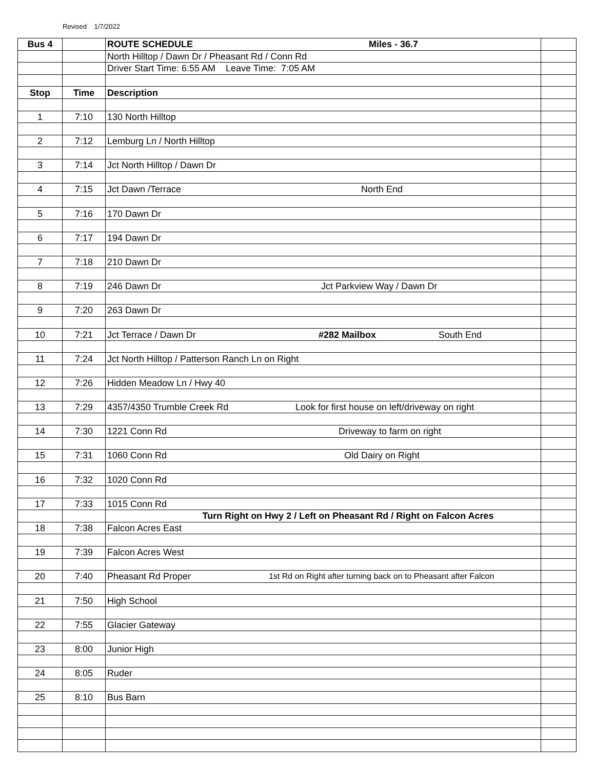Revised 1/7/2022
| Bus 4 | | ROUTE SCHEDULE Miles - 36.7 | |
| | | North Hilltop / Dawn Dr / Pheasant Rd / Conn Rd | |
| | | Driver Start Time: 6:55 AM Leave Time: 7:05 AM | |
| Stop | Time | Description | |
| 1 | 7:10 | 130 North Hilltop | |
| 2 | 7:12 | Lemburg Ln / North Hilltop | |
| 3 | 7:14 | Jct North Hilltop / Dawn Dr | |
| 4 | 7:15 | Jct Dawn /Terrace North End | |
| 5 | 7:16 | 170 Dawn Dr | |
| 6 | 7:17 | 194 Dawn Dr | |
| 7 | 7:18 | 210 Dawn Dr | |
| 8 | 7:19 | 246 Dawn Dr Jct Parkview Way / Dawn Dr | |
| 9 | 7:20 | 263 Dawn Dr | |
| 10 | 7:21 | Jct Terrace / Dawn Dr #282 Mailbox South End | |
| 11 | 7:24 | Jct North Hilltop / Patterson Ranch Ln on Right | |
| 12 | 7:26 | Hidden Meadow Ln / Hwy 40 | |
| 13 | 7:29 | 4357/4350 Trumble Creek Rd Look for first house on left/driveway on right | |
| 14 | 7:30 | 1221 Conn Rd Driveway to farm on right | |
| 15 | 7:31 | 1060 Conn Rd Old Dairy on Right | |
| 16 | 7:32 | 1020 Conn Rd | |
| 17 | 7:33 | 1015 Conn Rd | |
| | | Turn Right on Hwy 2 / Left on Pheasant Rd / Right on Falcon Acres | |
| 18 | 7:38 | Falcon Acres East | |
| 19 | 7:39 | Falcon Acres West | |
| 20 | 7:40 | Pheasant Rd Proper 1st Rd on Right after turning back on to Pheasant after Falcon | |
| 21 | 7:50 | High School | |
| 22 | 7:55 | Glacier Gateway | |
| 23 | 8:00 | Junior High | |
| 24 | 8:05 | Ruder | |
| 25 | 8:10 | Bus Barn | |